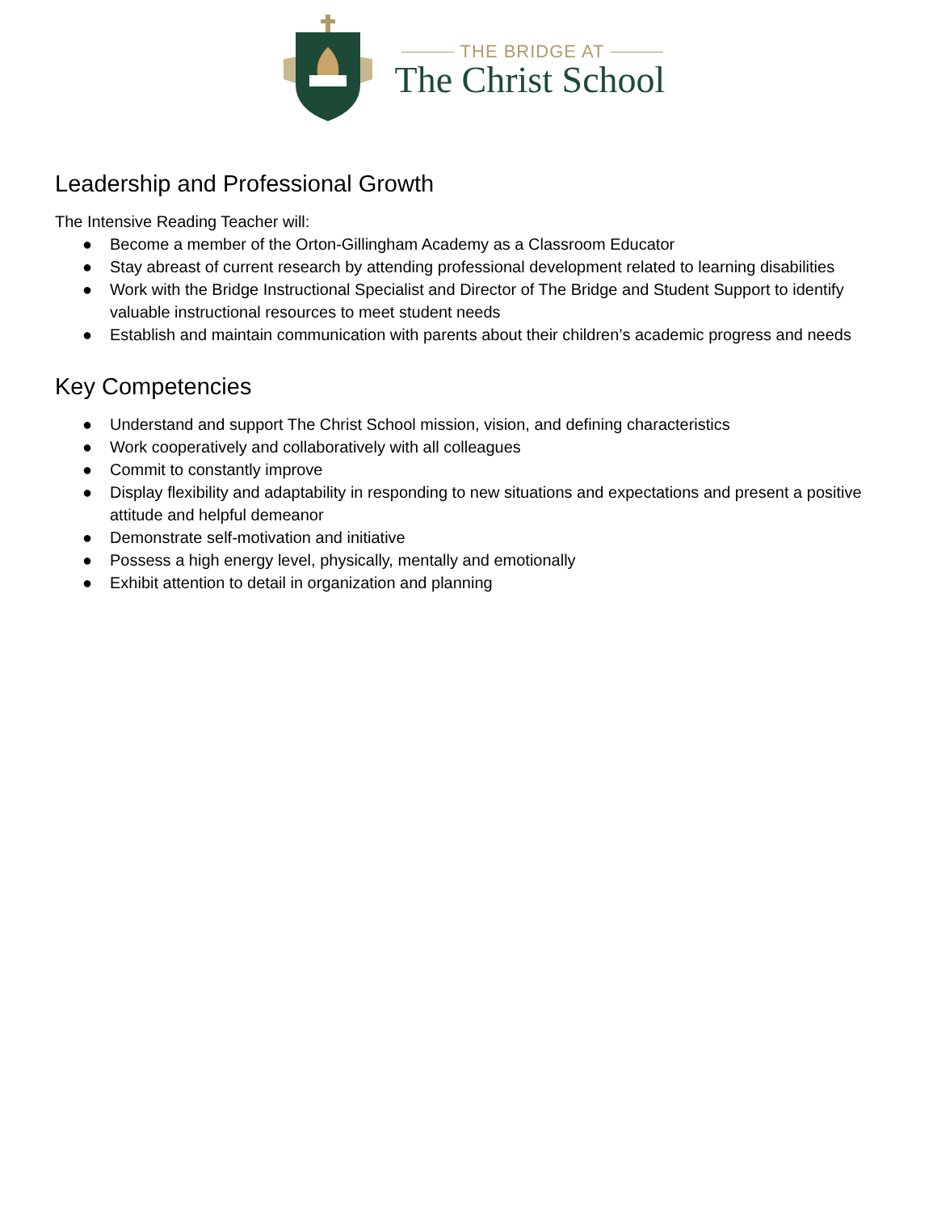THE BRIDGE AT
The Christ School
Leadership and Professional Growth
The Intensive Reading Teacher will:
● Become a member of the Orton-Gillingham Academy as a Classroom Educator
● Stay abreast of current research by attending professional development related to learning disabilities
● Work with the Bridge Instructional Specialist and Director of The Bridge and Student Support to identify valuable instructional resources to meet student needs
● Establish and maintain communication with parents about their children’s academic progress and needs
Key Competencies
● Understand and support The Christ School mission, vision, and defining characteristics
● Work cooperatively and collaboratively with all colleagues
● Commit to constantly improve
● Display flexibility and adaptability in responding to new situations and expectations and present a positive attitude and helpful demeanor
● Demonstrate self-motivation and initiative
● Possess a high energy level, physically, mentally and emotionally
● Exhibit attention to detail in organization and planning